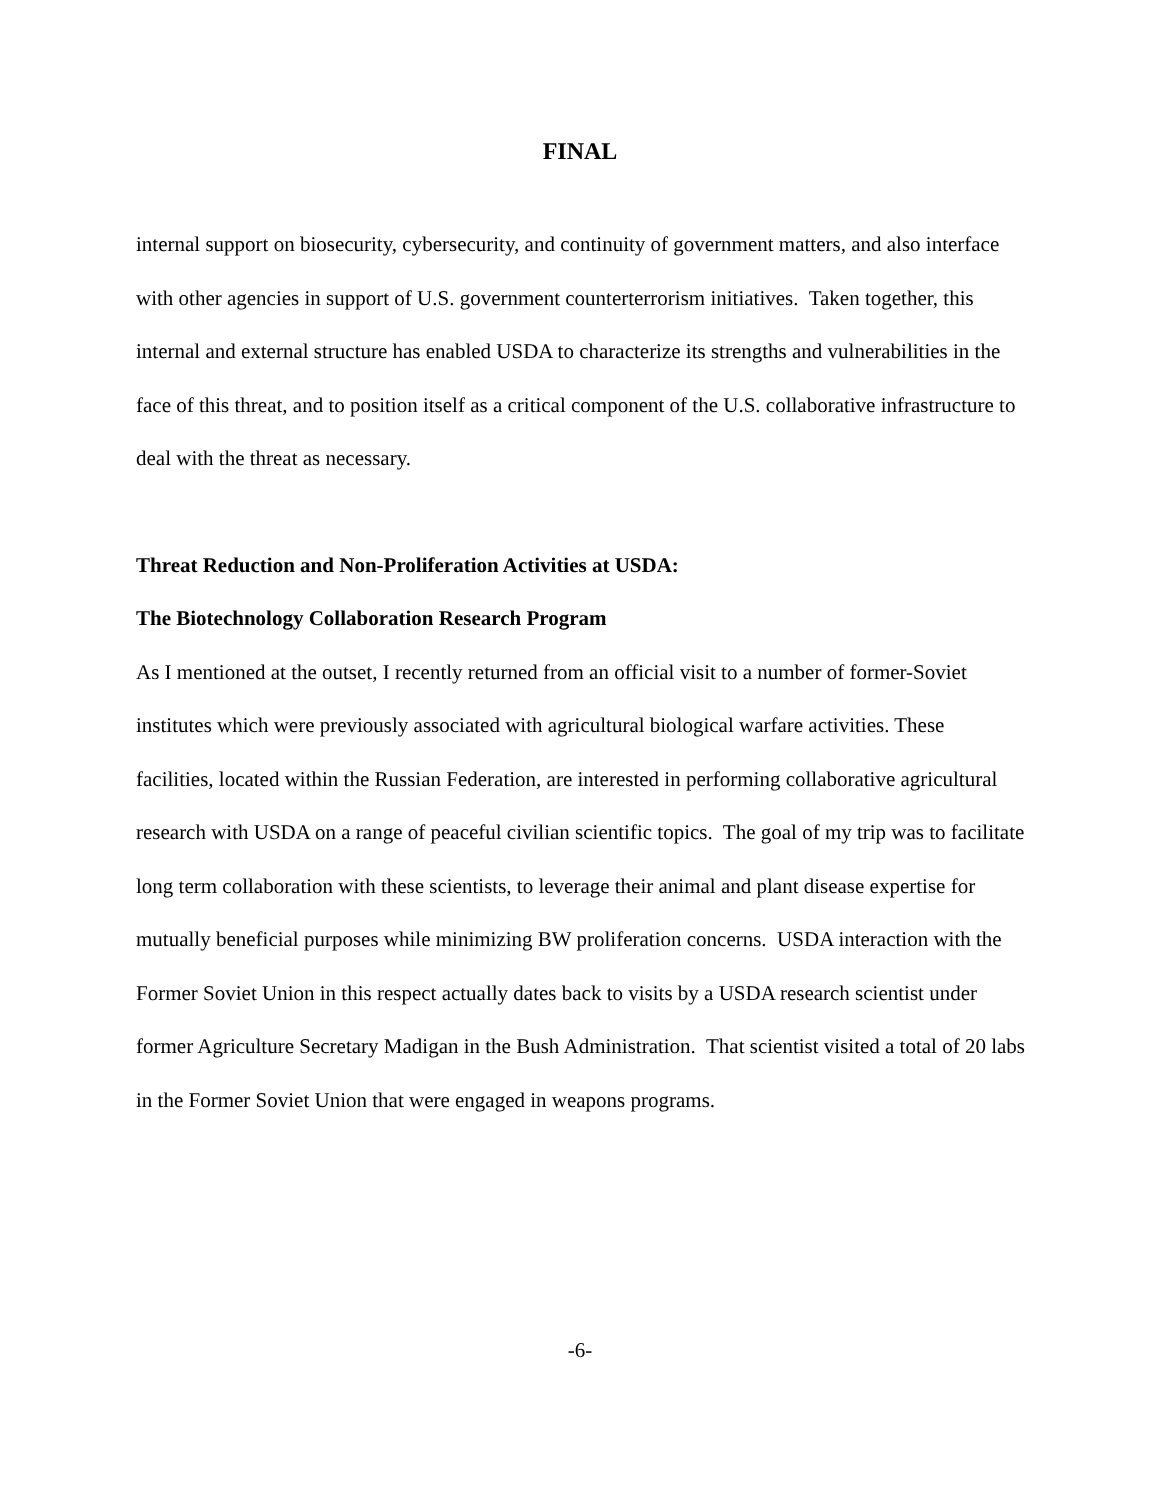FINAL
internal support on biosecurity, cybersecurity, and continuity of government matters, and also interface with other agencies in support of U.S. government counterterrorism initiatives. Taken together, this internal and external structure has enabled USDA to characterize its strengths and vulnerabilities in the face of this threat, and to position itself as a critical component of the U.S. collaborative infrastructure to deal with the threat as necessary.
Threat Reduction and Non-Proliferation Activities at USDA:
The Biotechnology Collaboration Research Program
As I mentioned at the outset, I recently returned from an official visit to a number of former-Soviet institutes which were previously associated with agricultural biological warfare activities. These facilities, located within the Russian Federation, are interested in performing collaborative agricultural research with USDA on a range of peaceful civilian scientific topics. The goal of my trip was to facilitate long term collaboration with these scientists, to leverage their animal and plant disease expertise for mutually beneficial purposes while minimizing BW proliferation concerns. USDA interaction with the Former Soviet Union in this respect actually dates back to visits by a USDA research scientist under former Agriculture Secretary Madigan in the Bush Administration. That scientist visited a total of 20 labs in the Former Soviet Union that were engaged in weapons programs.
-6-